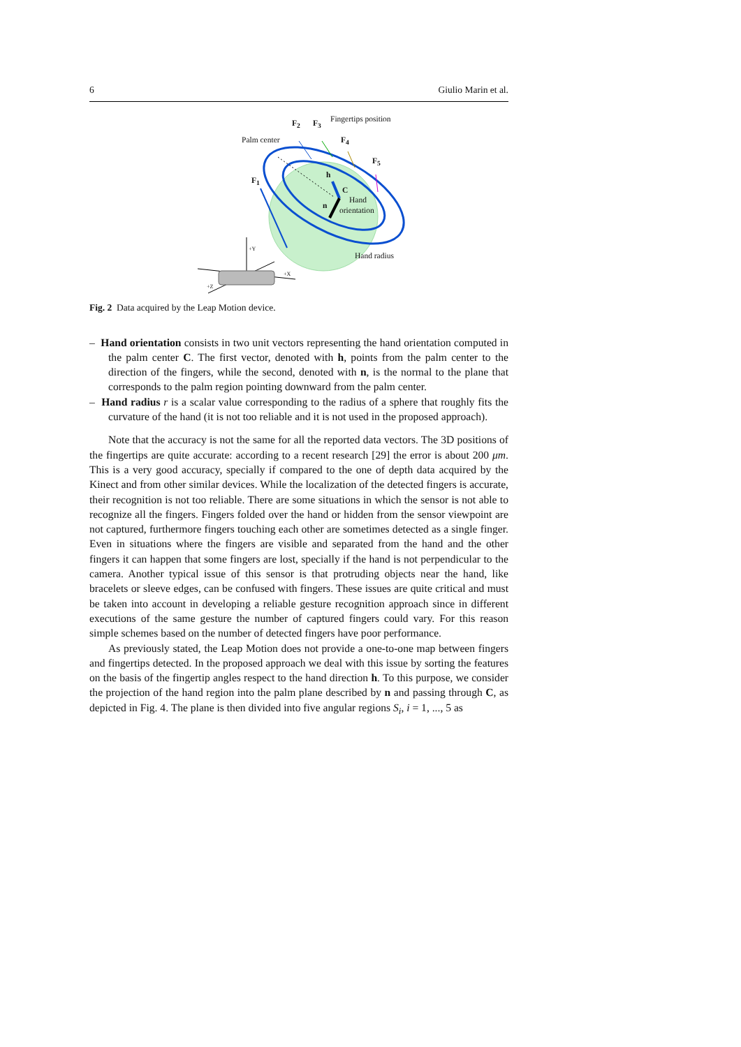6 Giulio Marin et al.
Fingertips position F<sub>2</sub> F<sub>3</sub>
F<sub>4</sub>
F<sub>5</sub>
Palm center
F<sub>1</sub>
h
C
Hand
orientation
n
+Y
+X
+Z
Hand radius
Fig. 2 Data acquired by the Leap Motion device.
– Hand orientation consists in two unit vectors representing the hand orientation computed in the palm center C. The first vector, denoted with h, points from the palm center to the direction of the fingers, while the second, denoted with n, is the normal to the plane that corresponds to the palm region pointing downward from the palm center.
– Hand radius r is a scalar value corresponding to the radius of a sphere that roughly fits the curvature of the hand (it is not too reliable and it is not used in the proposed approach).
Note that the accuracy is not the same for all the reported data vectors. The 3D positions of the fingertips are quite accurate: according to a recent research [29] the error is about 200 μm. This is a very good accuracy, specially if compared to the one of depth data acquired by the Kinect and from other similar devices. While the localization of the detected fingers is accurate, their recognition is not too reliable. There are some situations in which the sensor is not able to recognize all the fingers. Fingers folded over the hand or hidden from the sensor viewpoint are not captured, furthermore fingers touching each other are sometimes detected as a single finger. Even in situations where the fingers are visible and separated from the hand and the other fingers it can happen that some fingers are lost, specially if the hand is not perpendicular to the camera. Another typical issue of this sensor is that protruding objects near the hand, like bracelets or sleeve edges, can be confused with fingers. These issues are quite critical and must be taken into account in developing a reliable gesture recognition approach since in different executions of the same gesture the number of captured fingers could vary. For this reason simple schemes based on the number of detected fingers have poor performance.
As previously stated, the Leap Motion does not provide a one-to-one map between fingers and fingertips detected. In the proposed approach we deal with this issue by sorting the features on the basis of the fingertip angles respect to the hand direction h. To this purpose, we consider the projection of the hand region into the palm plane described by n and passing through C, as depicted in Fig. 4. The plane is then divided into five angular regions S<sub>i</sub>, i = 1, ..., 5 as